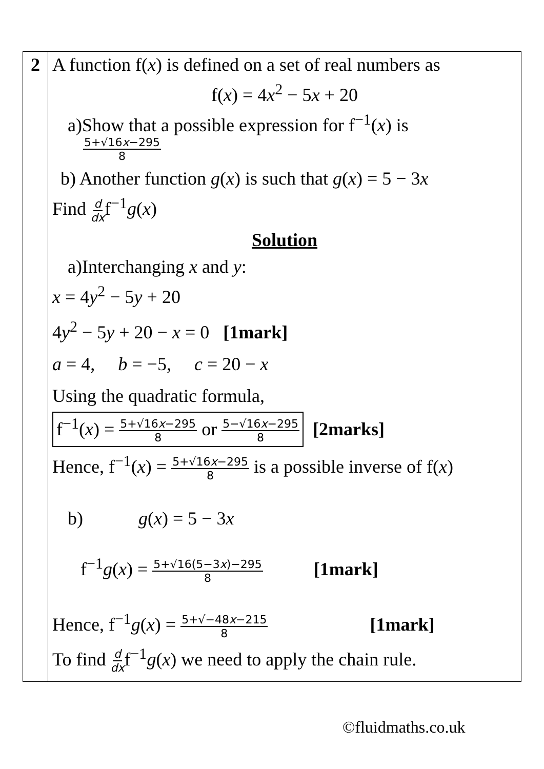| 2 | A function f( x ) is defined on a set of real numbers as f( x ) = 4 x<sup>2</sup> − 5 x + 20 a)Show that a possible expression for f<sup>−1</sup>( x ) is 5+√16 x −295 8 b) Another function g ( x ) is such that g ( x ) = 5 − 3 x Find d dx f<sup>−1</sup> g ( x ) Solution a)Interchanging x and y : x = 4 y<sup>2</sup> − 5 y + 20 4 y<sup>2</sup> − 5 y + 20 − x = 0 [1mark] a = 4, b = −5, c = 20 − x Using the quadratic formula, f<sup>−1</sup>( x ) = 5+√16 x −295 8 or 5−√16 x −295 8 [2marks] Hence, f<sup>−1</sup>( x ) = 5+√16 x −295 8 is a possible inverse of f( x ) b) g ( x ) = 5 − 3 x f<sup>−1</sup> g ( x ) = 5+√16(5−3 x )−295 8 [1mark] Hence, f<sup>−1</sup> g ( x ) = 5+√−48 x −215 8 [1mark] To find d dx f<sup>−1</sup> g ( x ) we need to apply the chain rule. |
©fluidmaths.co.uk